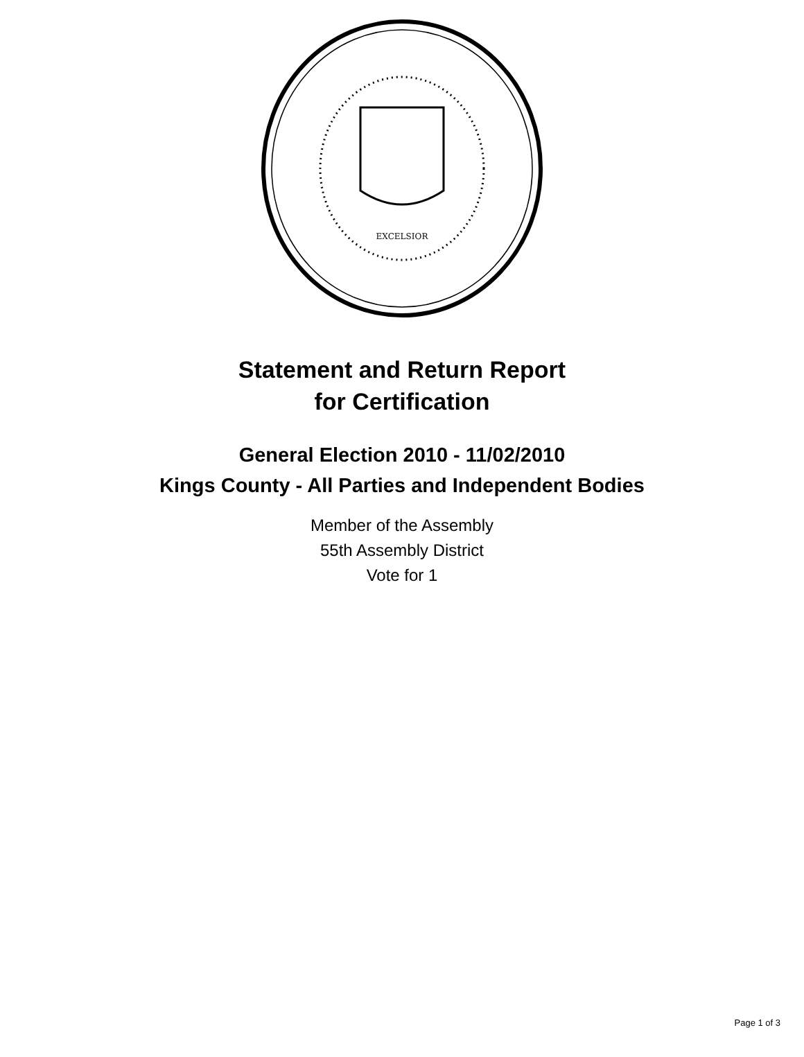EXCELSIOR
Statement and Return Report
for Certification
General Election 2010 - 11/02/2010
Kings County - All Parties and Independent Bodies
Member of the Assembly
55th Assembly District
Vote for 1
Page 1 of 3